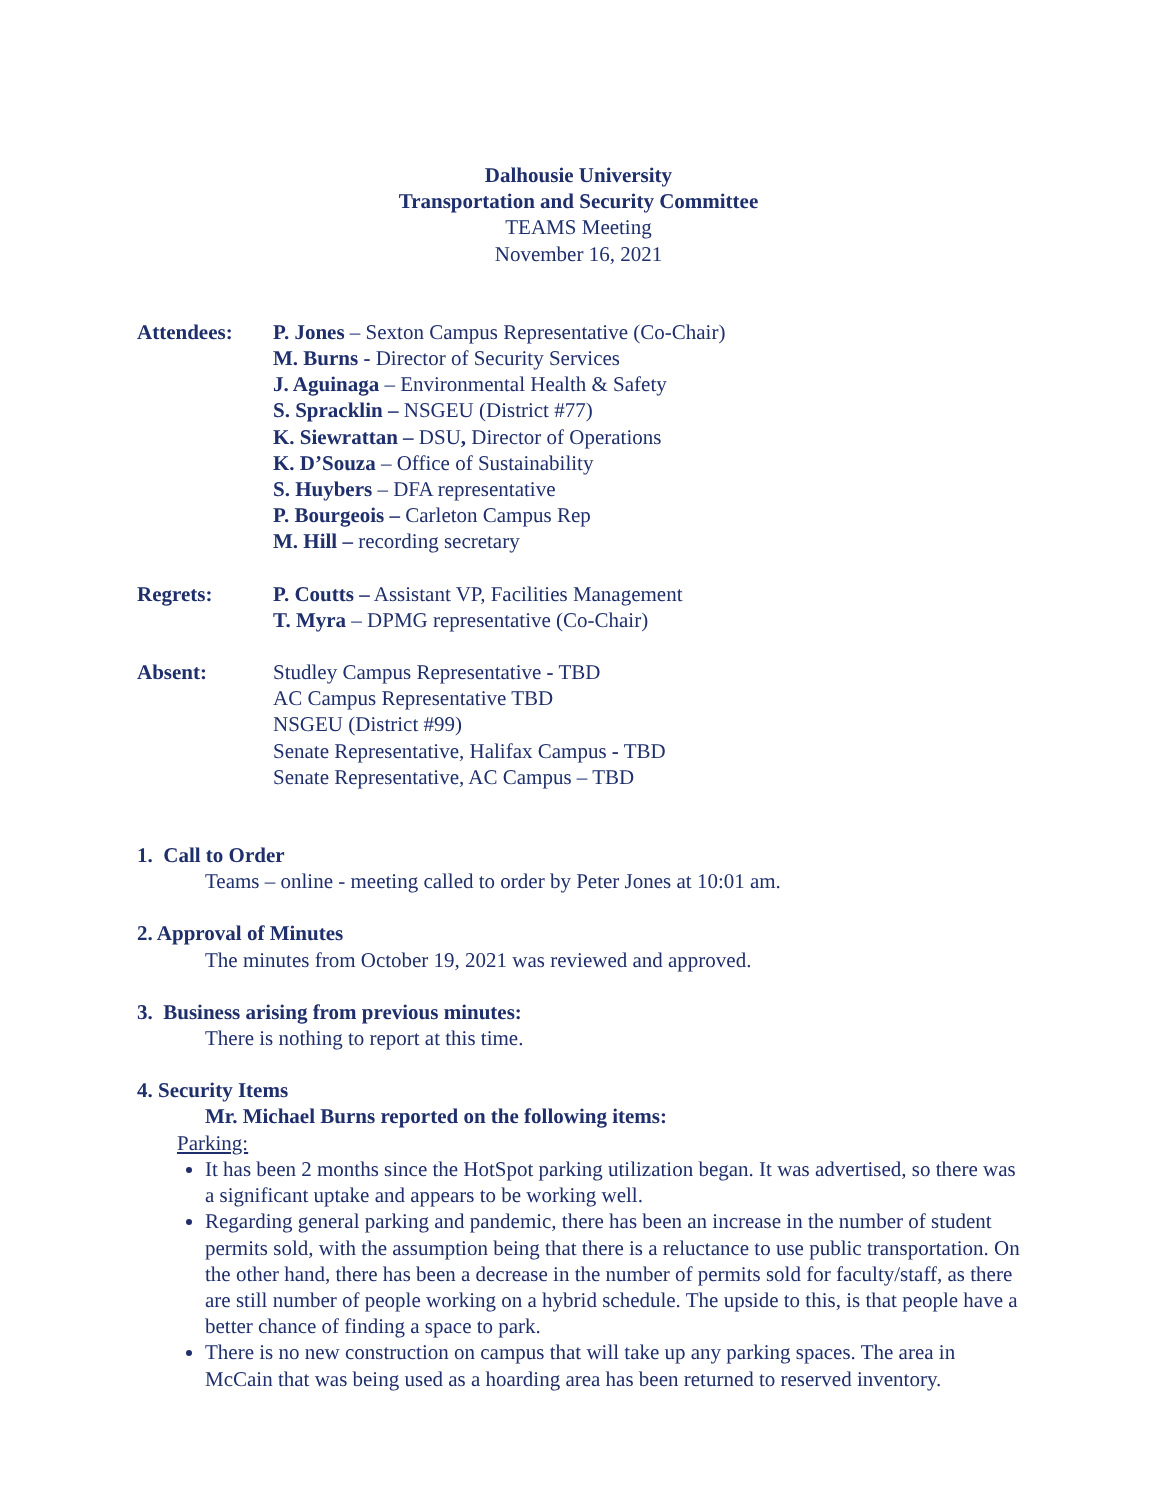Dalhousie University
Transportation and Security Committee
TEAMS Meeting
November 16, 2021
Attendees: P. Jones – Sexton Campus Representative (Co-Chair)
M. Burns - Director of Security Services
J. Aguinaga – Environmental Health & Safety
S. Spracklin – NSGEU (District #77)
K. Siewrattan – DSU, Director of Operations
K. D’Souza – Office of Sustainability
S. Huybers – DFA representative
P. Bourgeois – Carleton Campus Rep
M. Hill – recording secretary
Regrets: P. Coutts – Assistant VP, Facilities Management
T. Myra – DPMG representative (Co-Chair)
Absent: Studley Campus Representative - TBD
AC Campus Representative TBD
NSGEU (District #99)
Senate Representative, Halifax Campus - TBD
Senate Representative, AC Campus – TBD
1. Call to Order
Teams – online - meeting called to order by Peter Jones at 10:01 am.
2. Approval of Minutes
The minutes from October 19, 2021 was reviewed and approved.
3. Business arising from previous minutes:
There is nothing to report at this time.
4. Security Items
Mr. Michael Burns reported on the following items:
Parking:
It has been 2 months since the HotSpot parking utilization began. It was advertised, so there was a significant uptake and appears to be working well.
Regarding general parking and pandemic, there has been an increase in the number of student permits sold, with the assumption being that there is a reluctance to use public transportation. On the other hand, there has been a decrease in the number of permits sold for faculty/staff, as there are still number of people working on a hybrid schedule. The upside to this, is that people have a better chance of finding a space to park.
There is no new construction on campus that will take up any parking spaces. The area in McCain that was being used as a hoarding area has been returned to reserved inventory.